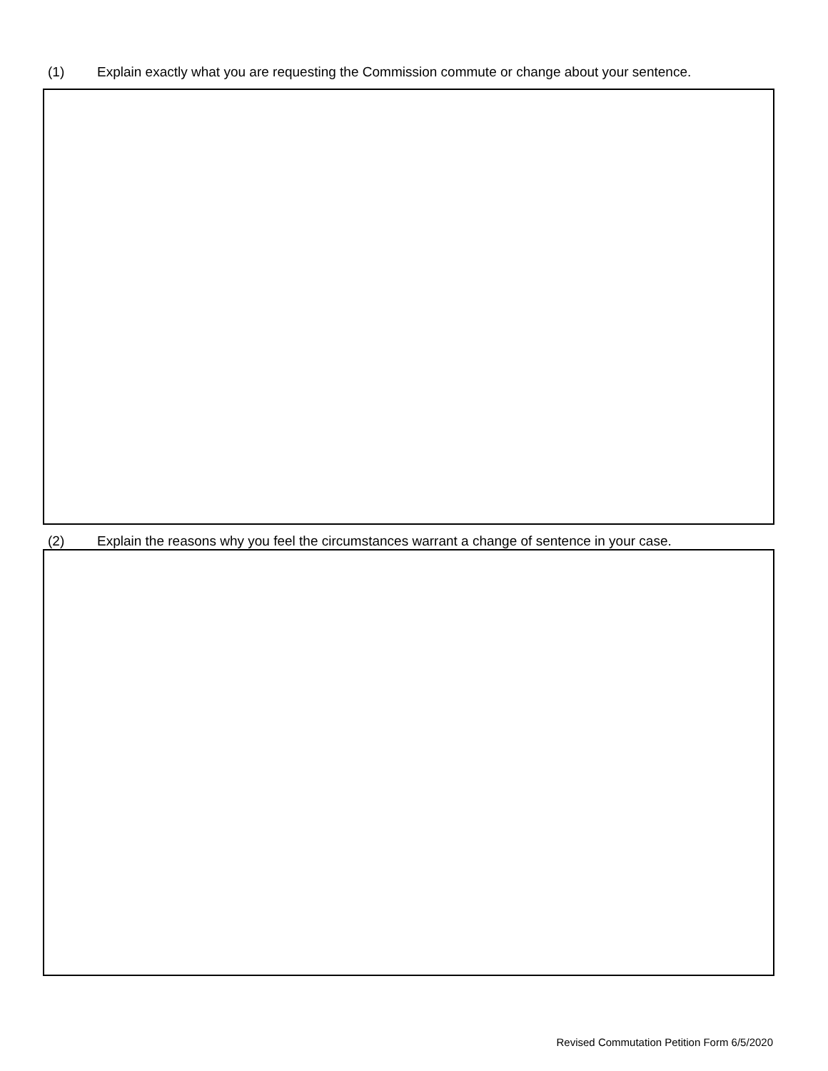(1) Explain exactly what you are requesting the Commission commute or change about your sentence.
(2) Explain the reasons why you feel the circumstances warrant a change of sentence in your case.
Revised Commutation Petition Form 6/5/2020